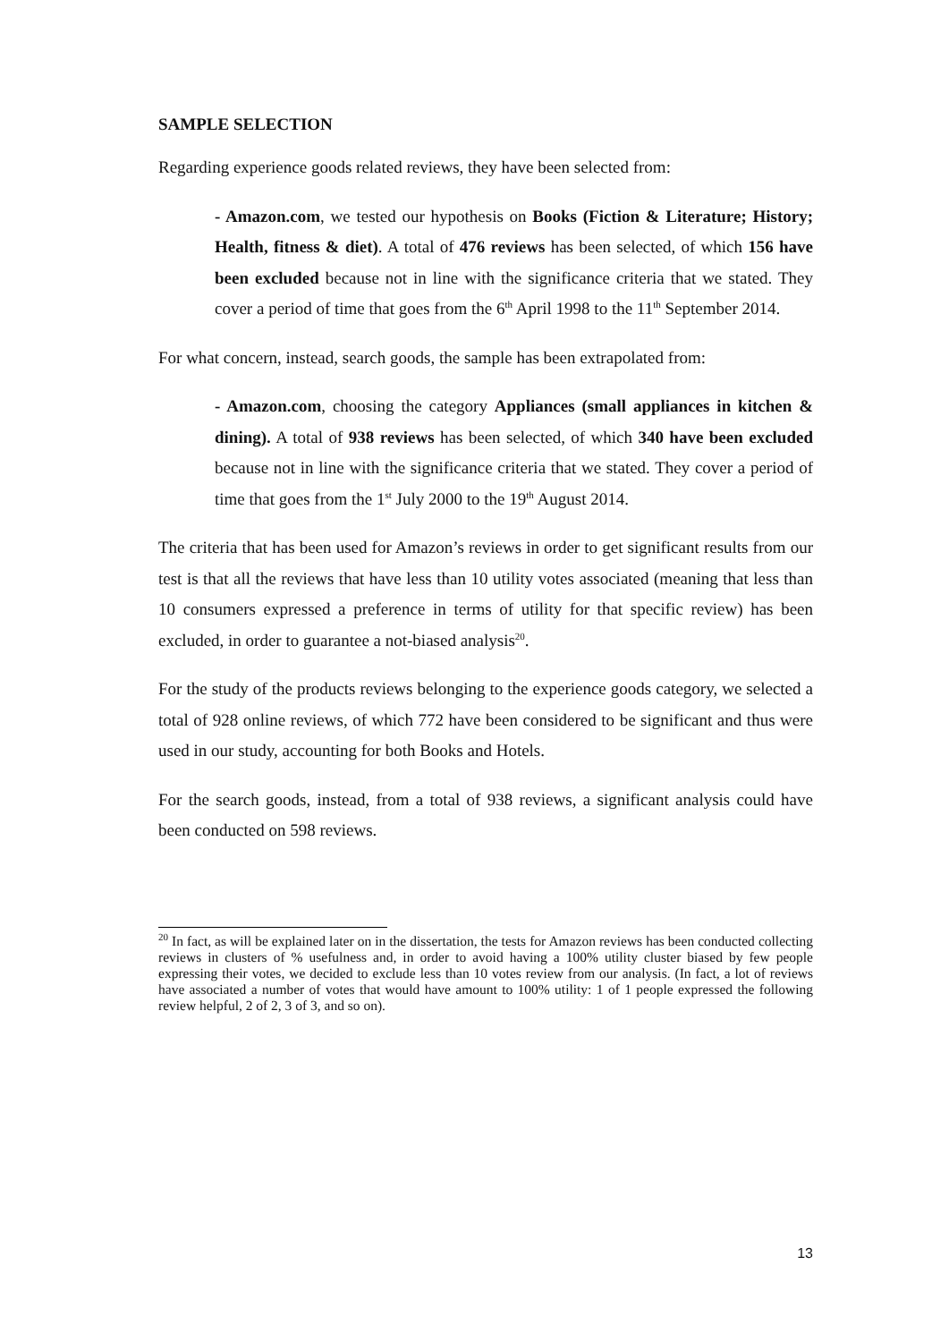SAMPLE SELECTION
Regarding experience goods related reviews, they have been selected from:
- Amazon.com, we tested our hypothesis on Books (Fiction & Literature; History; Health, fitness & diet). A total of 476 reviews has been selected, of which 156 have been excluded because not in line with the significance criteria that we stated. They cover a period of time that goes from the 6<sup>th</sup> April 1998 to the 11<sup>th</sup> September 2014.
For what concern, instead, search goods, the sample has been extrapolated from:
- Amazon.com, choosing the category Appliances (small appliances in kitchen & dining). A total of 938 reviews has been selected, of which 340 have been excluded because not in line with the significance criteria that we stated. They cover a period of time that goes from the 1<sup>st</sup> July 2000 to the 19<sup>th</sup> August 2014.
The criteria that has been used for Amazon’s reviews in order to get significant results from our test is that all the reviews that have less than 10 utility votes associated (meaning that less than 10 consumers expressed a preference in terms of utility for that specific review) has been excluded, in order to guarantee a not-biased analysis<sup>20</sup>.
For the study of the products reviews belonging to the experience goods category, we selected a total of 928 online reviews, of which 772 have been considered to be significant and thus were used in our study, accounting for both Books and Hotels.
For the search goods, instead, from a total of 938 reviews, a significant analysis could have been conducted on 598 reviews.
<sup>20</sup> In fact, as will be explained later on in the dissertation, the tests for Amazon reviews has been conducted collecting reviews in clusters of % usefulness and, in order to avoid having a 100% utility cluster biased by few people expressing their votes, we decided to exclude less than 10 votes review from our analysis. (In fact, a lot of reviews have associated a number of votes that would have amount to 100% utility: 1 of 1 people expressed the following review helpful, 2 of 2, 3 of 3, and so on).
13